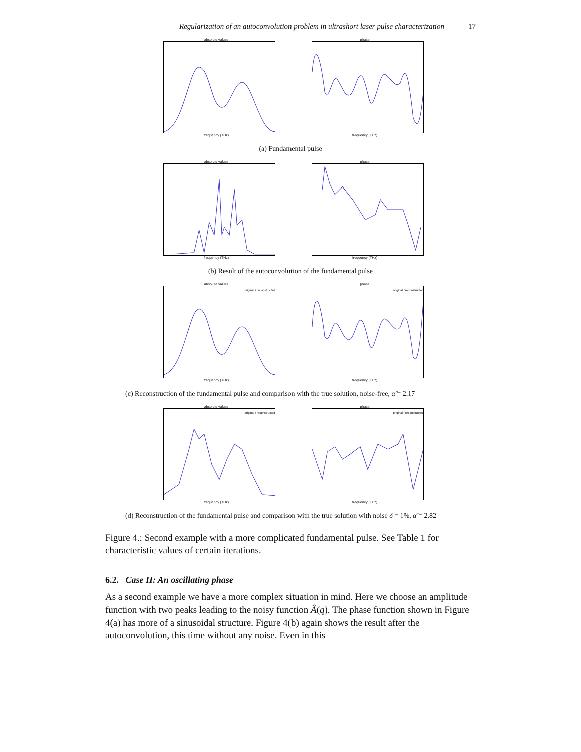Regularization of an autoconvolution problem in ultrashort laser pulse characterization 17
absolute valuesfrequency (THz) phasefrequency (THz)
(a) Fundamental pulse
absolute valuesfrequency (THz) phasefrequency (THz)
(b) Result of the autoconvolution of the fundamental pulse
absolute values
original / reconstructed
frequency (THz)
phase
original / reconstructed
frequency (THz)
(c) Reconstruction of the fundamental pulse and comparison with the true solution, noise-free, α̂ = 2.17
absolute values
original / reconstructed
frequency (THz)
phase
original / reconstructed
frequency (THz)
(d) Reconstruction of the fundamental pulse and comparison with the true solution with noise δ = 1%, α̂ = 2.82
Figure 4.: Second example with a more complicated fundamental pulse. See Table 1 for characteristic values of certain iterations.
6.2. Case II: An oscillating phase
As a second example we have a more complex situation in mind. Here we choose an amplitude function with two peaks leading to the noisy function Â(q). The phase function shown in Figure 4(a) has more of a sinusoidal structure. Figure 4(b) again shows the result after the autoconvolution, this time without any noise. Even in this